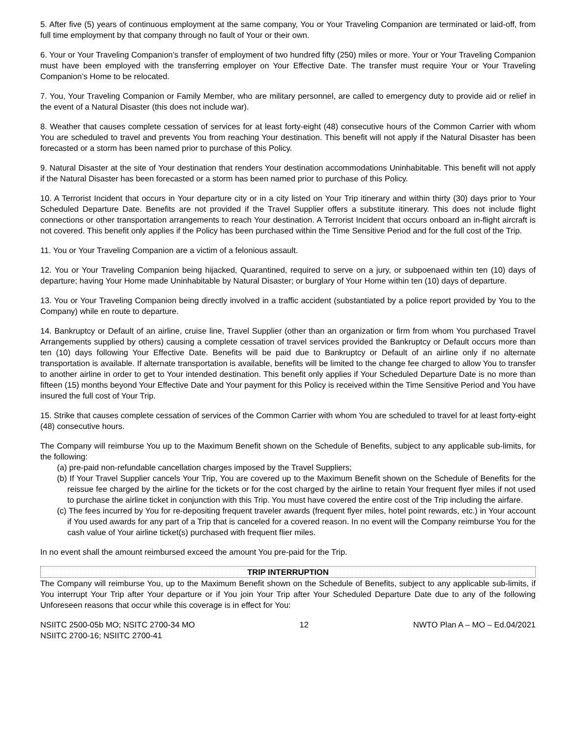5. After five (5) years of continuous employment at the same company, You or Your Traveling Companion are terminated or laid-off, from full time employment by that company through no fault of Your or their own.
6. Your or Your Traveling Companion’s transfer of employment of two hundred fifty (250) miles or more. Your or Your Traveling Companion must have been employed with the transferring employer on Your Effective Date. The transfer must require Your or Your Traveling Companion’s Home to be relocated.
7. You, Your Traveling Companion or Family Member, who are military personnel, are called to emergency duty to provide aid or relief in the event of a Natural Disaster (this does not include war).
8. Weather that causes complete cessation of services for at least forty-eight (48) consecutive hours of the Common Carrier with whom You are scheduled to travel and prevents You from reaching Your destination. This benefit will not apply if the Natural Disaster has been forecasted or a storm has been named prior to purchase of this Policy.
9. Natural Disaster at the site of Your destination that renders Your destination accommodations Uninhabitable. This benefit will not apply if the Natural Disaster has been forecasted or a storm has been named prior to purchase of this Policy.
10. A Terrorist Incident that occurs in Your departure city or in a city listed on Your Trip itinerary and within thirty (30) days prior to Your Scheduled Departure Date. Benefits are not provided if the Travel Supplier offers a substitute itinerary. This does not include flight connections or other transportation arrangements to reach Your destination. A Terrorist Incident that occurs onboard an in-flight aircraft is not covered. This benefit only applies if the Policy has been purchased within the Time Sensitive Period and for the full cost of the Trip.
11. You or Your Traveling Companion are a victim of a felonious assault.
12. You or Your Traveling Companion being hijacked, Quarantined, required to serve on a jury, or subpoenaed within ten (10) days of departure; having Your Home made Uninhabitable by Natural Disaster; or burglary of Your Home within ten (10) days of departure.
13. You or Your Traveling Companion being directly involved in a traffic accident (substantiated by a police report provided by You to the Company) while en route to departure.
14. Bankruptcy or Default of an airline, cruise line, Travel Supplier (other than an organization or firm from whom You purchased Travel Arrangements supplied by others) causing a complete cessation of travel services provided the Bankruptcy or Default occurs more than ten (10) days following Your Effective Date. Benefits will be paid due to Bankruptcy or Default of an airline only if no alternate transportation is available. If alternate transportation is available, benefits will be limited to the change fee charged to allow You to transfer to another airline in order to get to Your intended destination. This benefit only applies if Your Scheduled Departure Date is no more than fifteen (15) months beyond Your Effective Date and Your payment for this Policy is received within the Time Sensitive Period and You have insured the full cost of Your Trip.
15. Strike that causes complete cessation of services of the Common Carrier with whom You are scheduled to travel for at least forty-eight (48) consecutive hours.
The Company will reimburse You up to the Maximum Benefit shown on the Schedule of Benefits, subject to any applicable sub-limits, for the following:
(a) pre-paid non-refundable cancellation charges imposed by the Travel Suppliers;
(b) If Your Travel Supplier cancels Your Trip, You are covered up to the Maximum Benefit shown on the Schedule of Benefits for the reissue fee charged by the airline for the tickets or for the cost charged by the airline to retain Your frequent flyer miles if not used to purchase the airline ticket in conjunction with this Trip. You must have covered the entire cost of the Trip including the airfare.
(c) The fees incurred by You for re-depositing frequent traveler awards (frequent flyer miles, hotel point rewards, etc.) in Your account if You used awards for any part of a Trip that is canceled for a covered reason. In no event will the Company reimburse You for the cash value of Your airline ticket(s) purchased with frequent flier miles.
In no event shall the amount reimbursed exceed the amount You pre-paid for the Trip.
TRIP INTERRUPTION
The Company will reimburse You, up to the Maximum Benefit shown on the Schedule of Benefits, subject to any applicable sub-limits, if You interrupt Your Trip after Your departure or if You join Your Trip after Your Scheduled Departure Date due to any of the following Unforeseen reasons that occur while this coverage is in effect for You:
NSIITC 2500-05b MO; NSITC 2700-34 MO
NSIITC 2700-16; NSIITC 2700-41
12 NWTO Plan A – MO – Ed.04/2021